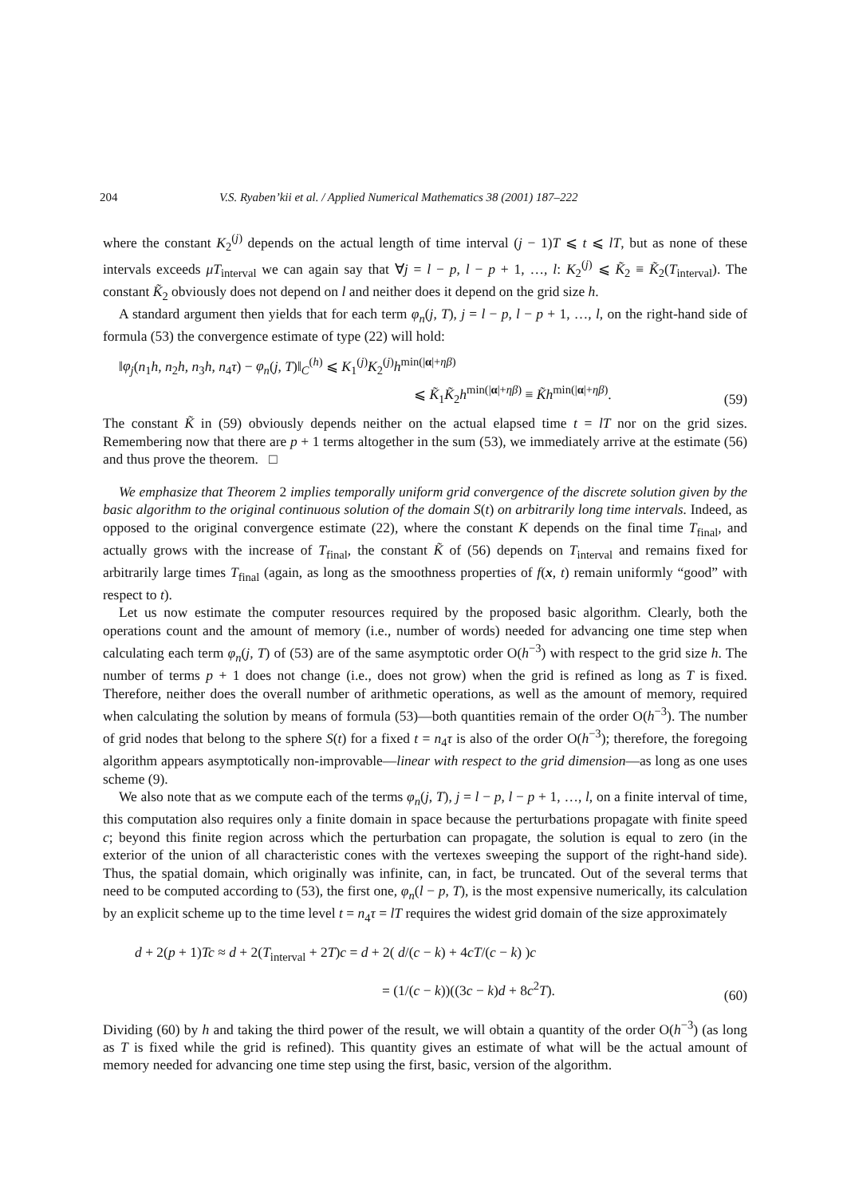204 V.S. Ryaben’kii et al. / Applied Numerical Mathematics 38 (2001) 187–222
where the constant K<sub>2</sub><sup>(j)</sup> depends on the actual length of time interval (j − 1)T ⩽ t ⩽ lT, but as none of these intervals exceeds μT<sub>interval</sub> we can again say that ∀j = l − p, l − p + 1, …, l: K<sub>2</sub><sup>(j)</sup> ⩽ K̃<sub>2</sub> ≡ K̃<sub>2</sub>(T<sub>interval</sub>). The constant K̃<sub>2</sub> obviously does not depend on l and neither does it depend on the grid size h.
A standard argument then yields that for each term φ<sub>n</sub>(j, T), j = l − p, l − p + 1, …, l, on the right-hand side of formula (53) the convergence estimate of type (22) will hold:
‖φ<sub>j</sub>(n<sub>1</sub>h, n<sub>2</sub>h, n<sub>3</sub>h, n<sub>4</sub>τ) − φ<sub>n</sub>(j, T)‖<sub>C</sub><sup>(h)</sup> ⩽ K<sub>1</sub><sup>(j)</sup>K<sub>2</sub><sup>(j)</sup>h<sup>min(|α|+ηβ)</sup>
⩽ K̃<sub>1</sub>K̃<sub>2</sub>h<sup>min(|α|+ηβ)</sup> ≡ K̃h<sup>min(|α|+ηβ)</sup>.
(59)
The constant K̃ in (59) obviously depends neither on the actual elapsed time t = lT nor on the grid sizes. Remembering now that there are p + 1 terms altogether in the sum (53), we immediately arrive at the estimate (56) and thus prove the theorem. □
We emphasize that Theorem 2 implies temporally uniform grid convergence of the discrete solution given by the basic algorithm to the original continuous solution of the domain S(t) on arbitrarily long time intervals. Indeed, as opposed to the original convergence estimate (22), where the constant K depends on the final time T<sub>final</sub>, and actually grows with the increase of T<sub>final</sub>, the constant K̃ of (56) depends on T<sub>interval</sub> and remains fixed for arbitrarily large times T<sub>final</sub> (again, as long as the smoothness properties of f(x, t) remain uniformly “good” with respect to t).
Let us now estimate the computer resources required by the proposed basic algorithm. Clearly, both the operations count and the amount of memory (i.e., number of words) needed for advancing one time step when calculating each term φ<sub>n</sub>(j, T) of (53) are of the same asymptotic order O(h<sup>−3</sup>) with respect to the grid size h. The number of terms p + 1 does not change (i.e., does not grow) when the grid is refined as long as T is fixed. Therefore, neither does the overall number of arithmetic operations, as well as the amount of memory, required when calculating the solution by means of formula (53)—both quantities remain of the order O(h<sup>−3</sup>). The number of grid nodes that belong to the sphere S(t) for a fixed t = n<sub>4</sub>τ is also of the order O(h<sup>−3</sup>); therefore, the foregoing algorithm appears asymptotically non-improvable—linear with respect to the grid dimension—as long as one uses scheme (9).
We also note that as we compute each of the terms φ<sub>n</sub>(j, T), j = l − p, l − p + 1, …, l, on a finite interval of time, this computation also requires only a finite domain in space because the perturbations propagate with finite speed c; beyond this finite region across which the perturbation can propagate, the solution is equal to zero (in the exterior of the union of all characteristic cones with the vertexes sweeping the support of the right-hand side). Thus, the spatial domain, which originally was infinite, can, in fact, be truncated. Out of the several terms that need to be computed according to (53), the first one, φ<sub>n</sub>(l − p, T), is the most expensive numerically, its calculation by an explicit scheme up to the time level t = n<sub>4</sub>τ = lT requires the widest grid domain of the size approximately
d + 2(p + 1)Tc ≈ d + 2(T<sub>interval</sub> + 2T)c = d + 2( d/(c − k) + 4cT/(c − k) )c
= (1/(c − k))((3c − k)d + 8c<sup>2</sup>T).
(60)
Dividing (60) by h and taking the third power of the result, we will obtain a quantity of the order O(h<sup>−3</sup>) (as long as T is fixed while the grid is refined). This quantity gives an estimate of what will be the actual amount of memory needed for advancing one time step using the first, basic, version of the algorithm.